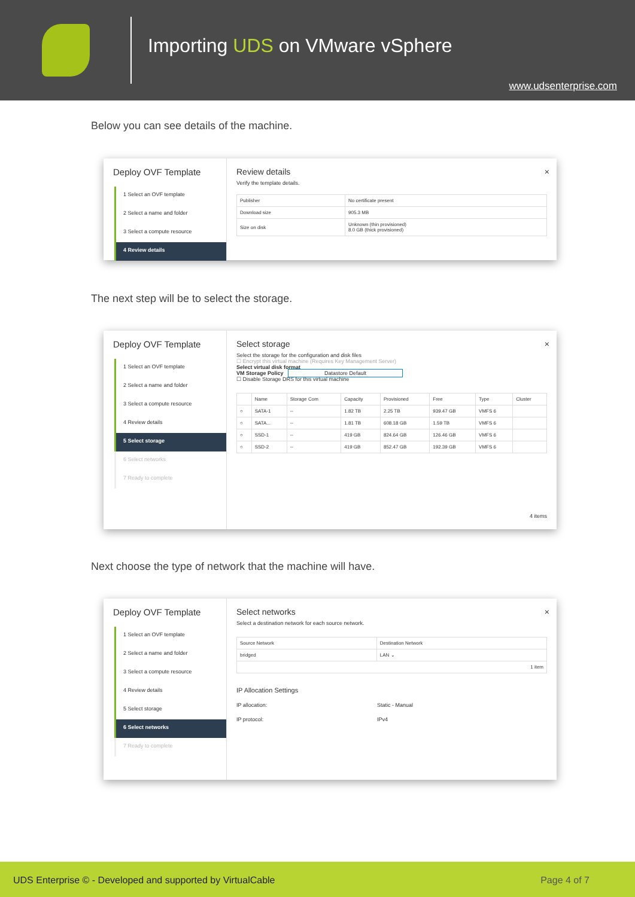Importing UDS on VMware vSphere
www.udsenterprise.com
Below you can see details of the machine.
Deploy OVF Template
1 Select an OVF template
2 Select a name and folder
3 Select a compute resource
4 Review details
×
Review details
Verify the template details.
| Publisher | No certificate present |
| Download size | 905.3 MB |
| Size on disk | Unknown (thin provisioned) 8.0 GB (thick provisioned) |
The next step will be to select the storage.
Deploy OVF Template
1 Select an OVF template
2 Select a name and folder
3 Select a compute resource
4 Review details
5 Select storage
6 Select networks
7 Ready to complete
×
Select storage
Select the storage for the configuration and disk files
☐ Encrypt this virtual machine (Requires Key Management Server)
Select virtual disk format
VM Storage Policy Datastore Default
☐ Disable Storage DRS for this virtual machine
| | Name | Storage Com | Capacity | Provisioned | Free | Type | Cluster |
| --- | --- | --- | --- | --- | --- | --- | --- |
| ○ | SATA-1 | -- | 1.82 TB | 2.25 TB | 939.47 GB | VMFS 6 | |
| ○ | SATA... | -- | 1.81 TB | 608.18 GB | 1.59 TB | VMFS 6 | |
| ○ | SSD-1 | -- | 419 GB | 824.64 GB | 126.46 GB | VMFS 6 | |
| ○ | SSD-2 | -- | 419 GB | 852.47 GB | 192.39 GB | VMFS 6 | |
4 items
Next choose the type of network that the machine will have.
Deploy OVF Template
1 Select an OVF template
2 Select a name and folder
3 Select a compute resource
4 Review details
5 Select storage
6 Select networks
7 Ready to complete
×
Select networks
Select a destination network for each source network.
| Source Network | Destination Network |
| --- | --- |
| bridged | LAN ⌄ |
| 1 item | |
IP Allocation Settings
IP allocation: Static - Manual
IP protocol: IPv4
UDS Enterprise © - Developed and supported by VirtualCable Page 4 of 7